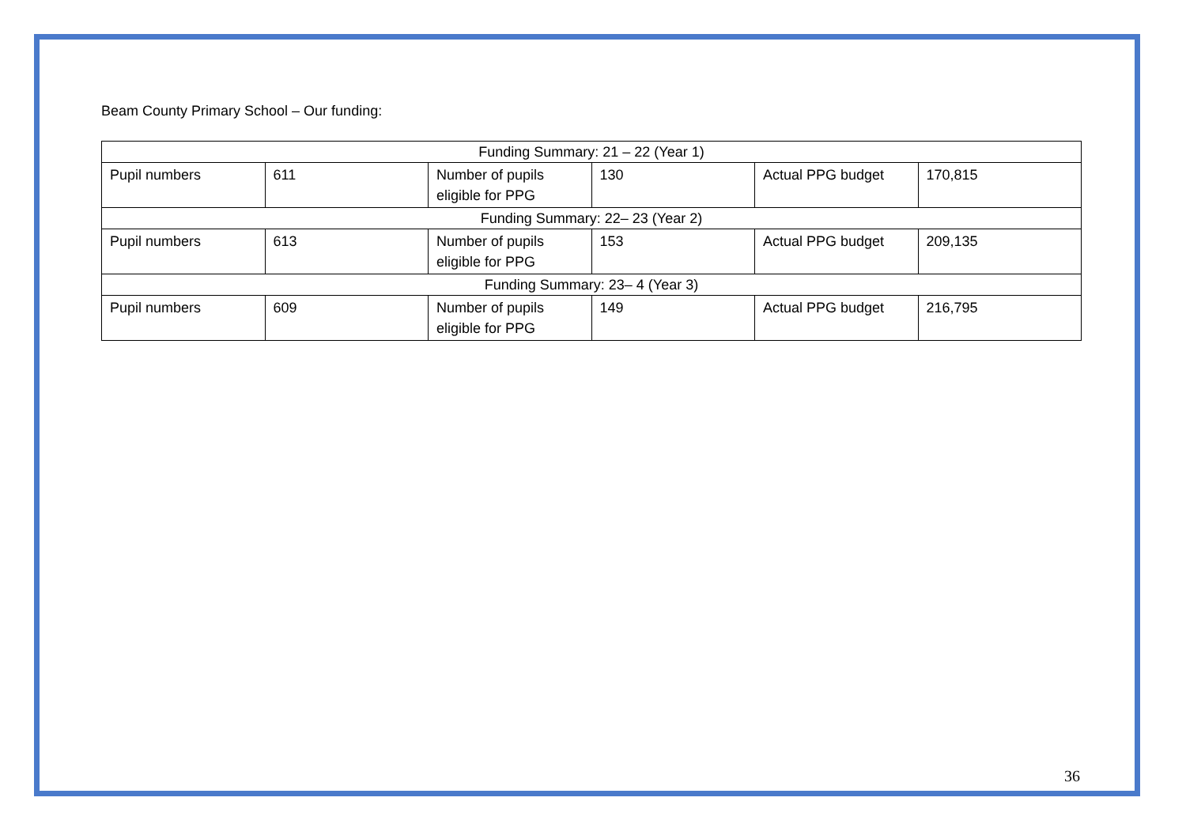Beam County Primary School – Our funding:
| Funding Summary: 21 – 22 (Year 1) | | | | | |
| --- | --- | --- | --- | --- | --- |
| Pupil numbers | 611 | Number of pupils eligible for PPG | 130 | Actual PPG budget | 170,815 |
| Funding Summary: 22– 23 (Year 2) | | | | | |
| Pupil numbers | 613 | Number of pupils eligible for PPG | 153 | Actual PPG budget | 209,135 |
| Funding Summary: 23– 4 (Year 3) | | | | | |
| Pupil numbers | 609 | Number of pupils eligible for PPG | 149 | Actual PPG budget | 216,795 |
36